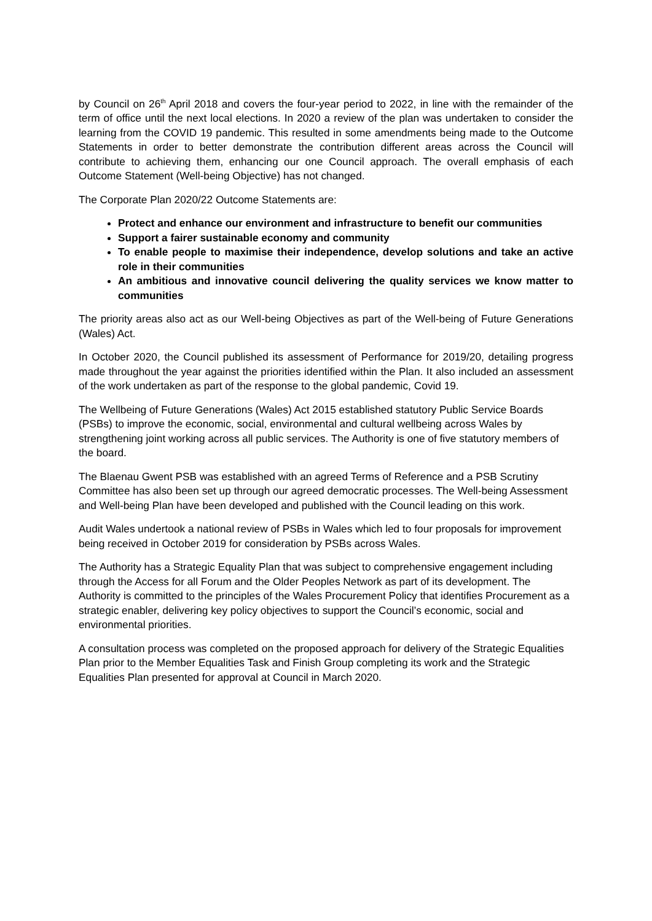by Council on 26<sup>th</sup> April 2018 and covers the four-year period to 2022, in line with the remainder of the term of office until the next local elections. In 2020 a review of the plan was undertaken to consider the learning from the COVID 19 pandemic. This resulted in some amendments being made to the Outcome Statements in order to better demonstrate the contribution different areas across the Council will contribute to achieving them, enhancing our one Council approach. The overall emphasis of each Outcome Statement (Well-being Objective) has not changed.
The Corporate Plan 2020/22 Outcome Statements are:
Protect and enhance our environment and infrastructure to benefit our communities
Support a fairer sustainable economy and community
To enable people to maximise their independence, develop solutions and take an active role in their communities
An ambitious and innovative council delivering the quality services we know matter to communities
The priority areas also act as our Well-being Objectives as part of the Well-being of Future Generations (Wales) Act.
In October 2020, the Council published its assessment of Performance for 2019/20, detailing progress made throughout the year against the priorities identified within the Plan. It also included an assessment of the work undertaken as part of the response to the global pandemic, Covid 19.
The Wellbeing of Future Generations (Wales) Act 2015 established statutory Public Service Boards (PSBs) to improve the economic, social, environmental and cultural wellbeing across Wales by strengthening joint working across all public services. The Authority is one of five statutory members of the board.
The Blaenau Gwent PSB was established with an agreed Terms of Reference and a PSB Scrutiny Committee has also been set up through our agreed democratic processes. The Well-being Assessment and Well-being Plan have been developed and published with the Council leading on this work.
Audit Wales undertook a national review of PSBs in Wales which led to four proposals for improvement being received in October 2019 for consideration by PSBs across Wales.
The Authority has a Strategic Equality Plan that was subject to comprehensive engagement including through the Access for all Forum and the Older Peoples Network as part of its development. The Authority is committed to the principles of the Wales Procurement Policy that identifies Procurement as a strategic enabler, delivering key policy objectives to support the Council’s economic, social and environmental priorities.
A consultation process was completed on the proposed approach for delivery of the Strategic Equalities Plan prior to the Member Equalities Task and Finish Group completing its work and the Strategic Equalities Plan presented for approval at Council in March 2020.